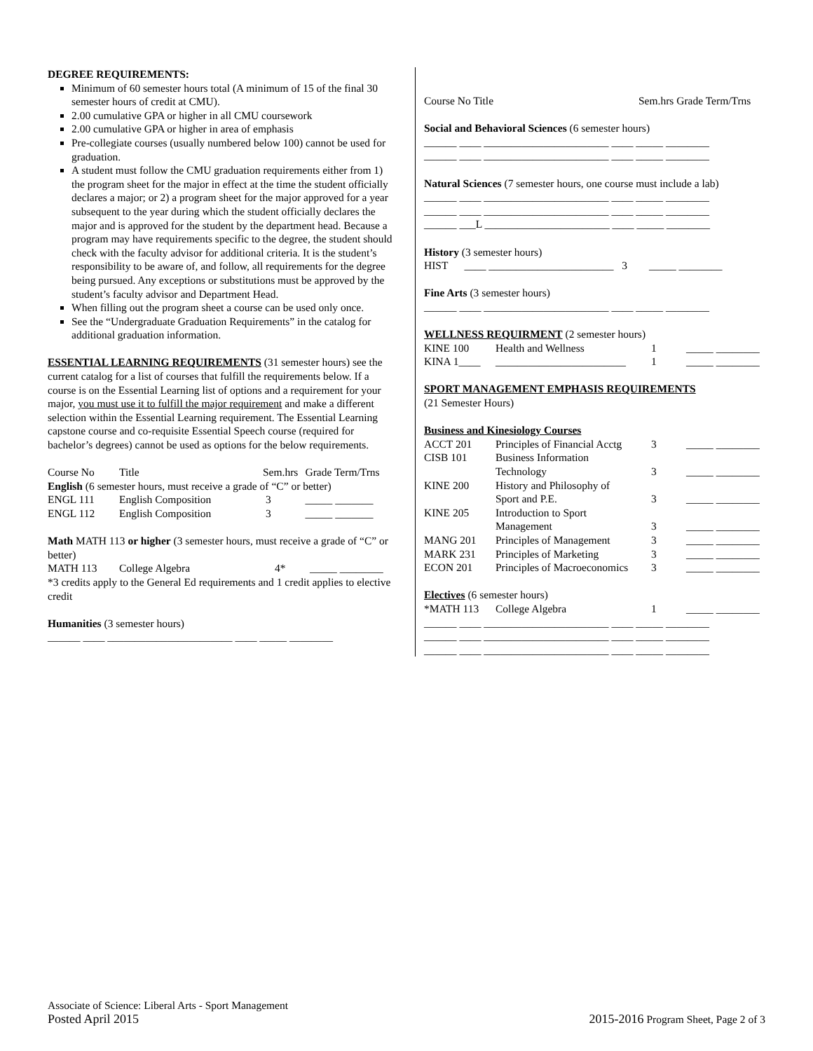DEGREE REQUIREMENTS:
Minimum of 60 semester hours total (A minimum of 15 of the final 30 semester hours of credit at CMU).
2.00 cumulative GPA or higher in all CMU coursework
2.00 cumulative GPA or higher in area of emphasis
Pre-collegiate courses (usually numbered below 100) cannot be used for graduation.
A student must follow the CMU graduation requirements either from 1) the program sheet for the major in effect at the time the student officially declares a major; or 2) a program sheet for the major approved for a year subsequent to the year during which the student officially declares the major and is approved for the student by the department head. Because a program may have requirements specific to the degree, the student should check with the faculty advisor for additional criteria. It is the student’s responsibility to be aware of, and follow, all requirements for the degree being pursued. Any exceptions or substitutions must be approved by the student’s faculty advisor and Department Head.
When filling out the program sheet a course can be used only once.
See the “Undergraduate Graduation Requirements” in the catalog for additional graduation information.
ESSENTIAL LEARNING REQUIREMENTS (31 semester hours) see the current catalog for a list of courses that fulfill the requirements below. If a course is on the Essential Learning list of options and a requirement for your major, you must use it to fulfill the major requirement and make a different selection within the Essential Learning requirement. The Essential Learning capstone course and co-requisite Essential Speech course (required for bachelor’s degrees) cannot be used as options for the below requirements.
| Course No | Title | Sem.hrs | Grade Term/Trns |
| English (6 semester hours, must receive a grade of “C” or better) | | | |
| ENGL 111 | English Composition | 3 | _____ _______ |
| ENGL 112 | English Composition | 3 | _____ _______ |
Math MATH 113 or higher (3 semester hours, must receive a grade of “C” or better)
| MATH 113 | College Algebra | 4* | _____ ________ |
*3 credits apply to the General Ed requirements and 1 credit applies to elective credit
Humanities (3 semester hours)
______ ____ _______________________ ____ _____ ________
| Course No Title | Sem.hrs Grade Term/Trns |
Social and Behavioral Sciences (6 semester hours)
______ ____ _______________________ ____ _____ ________
______ ____ _______________________ ____ _____ ________
Natural Sciences (7 semester hours, one course must include a lab)
______ ____ _______________________ ____ _____ ________
______ ____ _______________________ ____ _____ ________
______ ___L _______________________ ____ _____ ________
History (3 semester hours)
HIST ____ _______________________ 3 _____ ________
Fine Arts (3 semester hours)
______ ____ _______________________ ____ _____ ________
WELLNESS REQUIRMENT (2 semester hours)
| KINE 100 | Health and Wellness | 1 | _____ ________ |
| KINA 1____ | ________________________ | 1 | _____ ________ |
SPORT MANAGEMENT EMPHASIS REQUIREMENTS
(21 Semester Hours)
Business and Kinesiology Courses
| ACCT 201 | Principles of Financial Acctg | 3 | _____ ________ |
| CISB 101 | Business Information Technology | 3 | _____ ________ |
| KINE 200 | History and Philosophy of Sport and P.E. | 3 | _____ ________ |
| KINE 205 | Introduction to Sport Management | 3 | _____ ________ |
| MANG 201 | Principles of Management | 3 | _____ ________ |
| MARK 231 | Principles of Marketing | 3 | _____ ________ |
| ECON 201 | Principles of Macroeconomics | 3 | _____ ________ |
Electives (6 semester hours)
| *MATH 113 | College Algebra | 1 | _____ ________ |
______ ____ _______________________ ____ _____ ________
______ ____ _______________________ ____ _____ ________
______ ____ _______________________ ____ _____ ________
Associate of Science: Liberal Arts - Sport Management
Posted April 2015
2015-2016 Program Sheet, Page 2 of 3